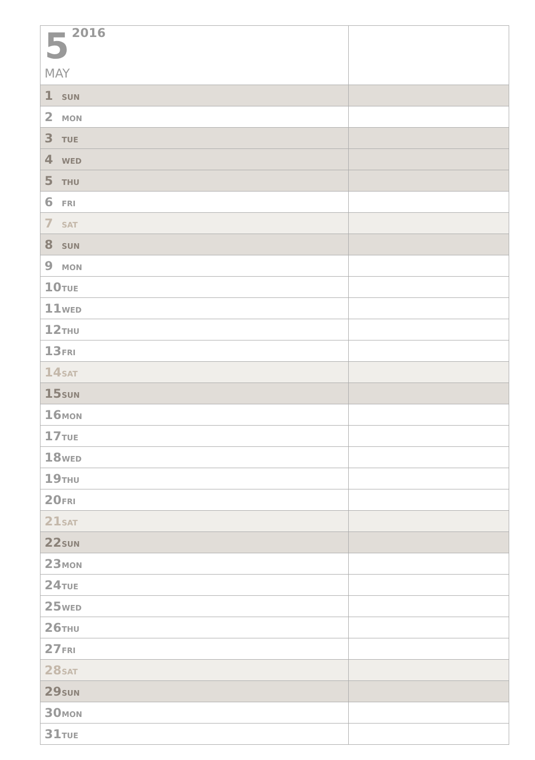| 5 2016 MAY | |
| 1 SUN | |
| 2 MON | |
| 3 TUE | |
| 4 WED | |
| 5 THU | |
| 6 FRI | |
| 7 SAT | |
| 8 SUN | |
| 9 MON | |
| 10 TUE | |
| 11 WED | |
| 12 THU | |
| 13 FRI | |
| 14 SAT | |
| 15 SUN | |
| 16 MON | |
| 17 TUE | |
| 18 WED | |
| 19 THU | |
| 20 FRI | |
| 21 SAT | |
| 22 SUN | |
| 23 MON | |
| 24 TUE | |
| 25 WED | |
| 26 THU | |
| 27 FRI | |
| 28 SAT | |
| 29 SUN | |
| 30 MON | |
| 31 TUE | |